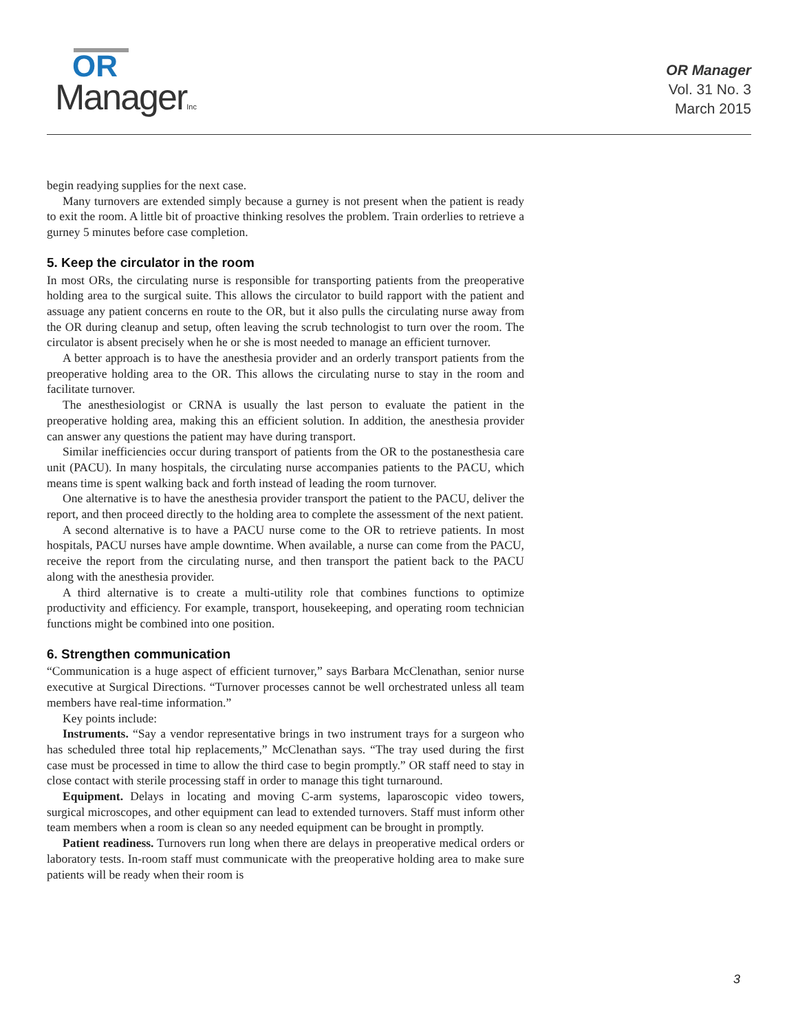OR
ManagerInc
OR Manager
Vol. 31 No. 3
March 2015
begin readying supplies for the next case.
Many turnovers are extended simply because a gurney is not present when the patient is ready to exit the room. A little bit of proactive thinking resolves the problem. Train orderlies to retrieve a gurney 5 minutes before case completion.
5. Keep the circulator in the room
In most ORs, the circulating nurse is responsible for transporting patients from the preoperative holding area to the surgical suite. This allows the circulator to build rapport with the patient and assuage any patient concerns en route to the OR, but it also pulls the circulating nurse away from the OR during cleanup and setup, often leaving the scrub technologist to turn over the room. The circulator is absent precisely when he or she is most needed to manage an efficient turnover.
A better approach is to have the anesthesia provider and an orderly transport patients from the preoperative holding area to the OR. This allows the circulating nurse to stay in the room and facilitate turnover.
The anesthesiologist or CRNA is usually the last person to evaluate the patient in the preoperative holding area, making this an efficient solution. In addition, the anesthesia provider can answer any questions the patient may have during transport.
Similar inefficiencies occur during transport of patients from the OR to the postanesthesia care unit (PACU). In many hospitals, the circulating nurse accompanies patients to the PACU, which means time is spent walking back and forth instead of leading the room turnover.
One alternative is to have the anesthesia provider transport the patient to the PACU, deliver the report, and then proceed directly to the holding area to complete the assessment of the next patient.
A second alternative is to have a PACU nurse come to the OR to retrieve patients. In most hospitals, PACU nurses have ample downtime. When available, a nurse can come from the PACU, receive the report from the circulating nurse, and then transport the patient back to the PACU along with the anesthesia provider.
A third alternative is to create a multi-utility role that combines functions to optimize productivity and efficiency. For example, transport, housekeeping, and operating room technician functions might be combined into one position.
6. Strengthen communication
“Communication is a huge aspect of efficient turnover,” says Barbara McClenathan, senior nurse executive at Surgical Directions. “Turnover processes cannot be well orchestrated unless all team members have real-time information.”
Key points include:
Instruments. “Say a vendor representative brings in two instrument trays for a surgeon who has scheduled three total hip replacements,” McClenathan says. “The tray used during the first case must be processed in time to allow the third case to begin promptly.” OR staff need to stay in close contact with sterile processing staff in order to manage this tight turnaround.
Equipment. Delays in locating and moving C-arm systems, laparoscopic video towers, surgical microscopes, and other equipment can lead to extended turnovers. Staff must inform other team members when a room is clean so any needed equipment can be brought in promptly.
Patient readiness. Turnovers run long when there are delays in preoperative medical orders or laboratory tests. In-room staff must communicate with the preoperative holding area to make sure patients will be ready when their room is
3